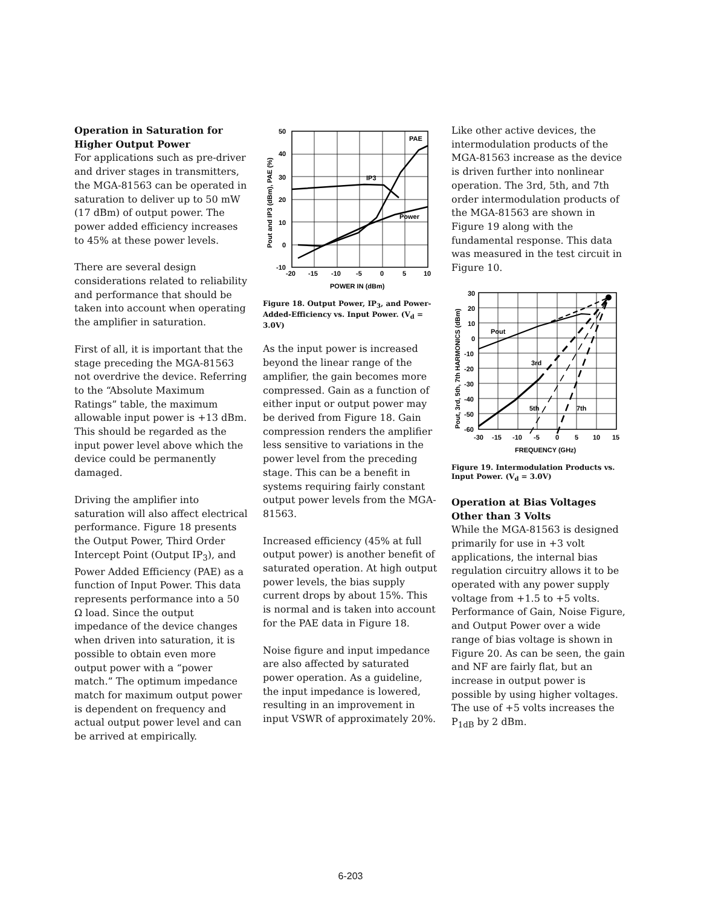Operation in Saturation for Higher Output Power
For applications such as pre-driver and driver stages in transmitters, the MGA-81563 can be operated in saturation to deliver up to 50 mW (17 dBm) of output power. The power added efficiency increases to 45% at these power levels.
There are several design considerations related to reliability and performance that should be taken into account when operating the amplifier in saturation.
First of all, it is important that the stage preceding the MGA-81563 not overdrive the device. Referring to the “Absolute Maximum Ratings” table, the maximum allowable input power is +13 dBm. This should be regarded as the input power level above which the device could be permanently damaged.
Driving the amplifier into saturation will also affect electrical performance. Figure 18 presents the Output Power, Third Order Intercept Point (Output IP<sub>3</sub>), and Power Added Efficiency (PAE) as a function of Input Power. This data represents performance into a 50 Ω load. Since the output impedance of the device changes when driven into saturation, it is possible to obtain even more output power with a “power match.” The optimum impedance match for maximum output power is dependent on frequency and actual output power level and can be arrived at empirically.
PAE
IP3
Power
50
40
30
20
10
0
-10
-20
-15
-10
-5
0
5
10
POWER IN (dBm)
Pout and IP3 (dBm), PAE (%)
Figure 18. Output Power, IP<sub>3</sub>, and Power-Added-Efficiency vs. Input Power. (V<sub>d</sub> = 3.0V)
As the input power is increased beyond the linear range of the amplifier, the gain becomes more compressed. Gain as a function of either input or output power may be derived from Figure 18. Gain compression renders the amplifier less sensitive to variations in the power level from the preceding stage. This can be a benefit in systems requiring fairly constant output power levels from the MGA-81563.
Increased efficiency (45% at full output power) is another benefit of saturated operation. At high output power levels, the bias supply current drops by about 15%. This is normal and is taken into account for the PAE data in Figure 18.
Noise figure and input impedance are also affected by saturated power operation. As a guideline, the input impedance is lowered, resulting in an improvement in input VSWR of approximately 20%.
Like other active devices, the intermodulation products of the MGA-81563 increase as the device is driven further into nonlinear operation. The 3rd, 5th, and 7th order intermodulation products of the MGA-81563 are shown in Figure 19 along with the fundamental response. This data was measured in the test circuit in Figure 10.
Pout
3rd
5th
7th
30
20
10
0
-10
-20
-30
-40
-50
-60
-30
-15
-10
-5
0
5
10
15
FREQUENCY (GHz)
Pout, 3rd, 5th, 7th HARMONICS (dBm)
Figure 19. Intermodulation Products vs. Input Power. (V<sub>d</sub> = 3.0V)
Operation at Bias Voltages Other than 3 Volts
While the MGA-81563 is designed primarily for use in +3 volt applications, the internal bias regulation circuitry allows it to be operated with any power supply voltage from +1.5 to +5 volts. Performance of Gain, Noise Figure, and Output Power over a wide range of bias voltage is shown in Figure 20. As can be seen, the gain and NF are fairly flat, but an increase in output power is possible by using higher voltages. The use of +5 volts increases the P<sub>1dB</sub> by 2 dBm.
6-203